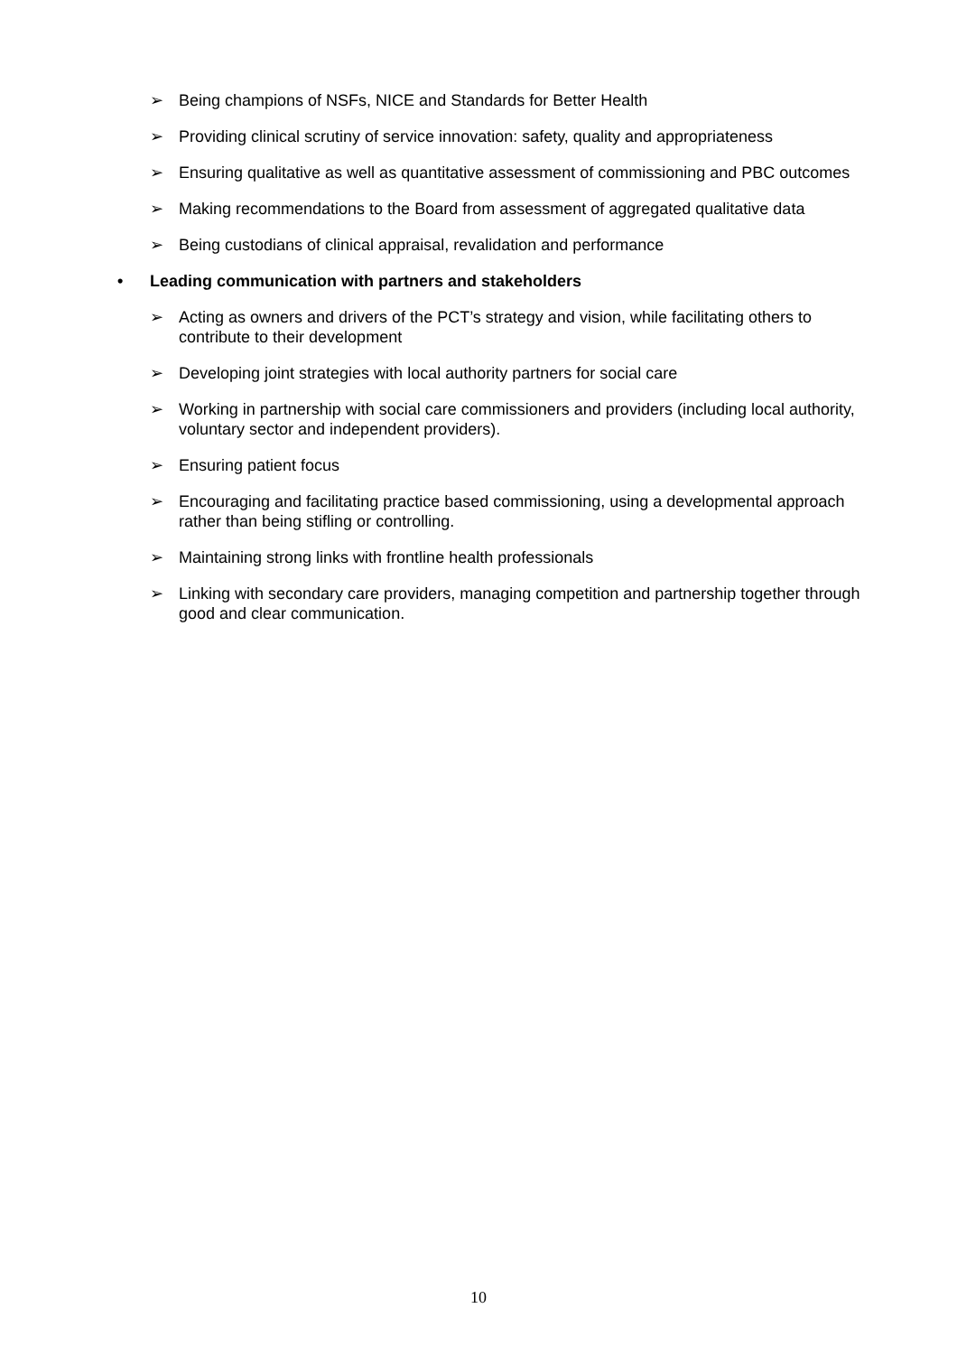➢ Being champions of NSFs, NICE and Standards for Better Health
➢ Providing clinical scrutiny of service innovation: safety, quality and appropriateness
➢ Ensuring qualitative as well as quantitative assessment of commissioning and PBC outcomes
➢ Making recommendations to the Board from assessment of aggregated qualitative data
➢ Being custodians of clinical appraisal, revalidation and performance
• Leading communication with partners and stakeholders
➢ Acting as owners and drivers of the PCT’s strategy and vision, while facilitating others to contribute to their development
➢ Developing joint strategies with local authority partners for social care
➢ Working in partnership with social care commissioners and providers (including local authority, voluntary sector and independent providers).
➢ Ensuring patient focus
➢ Encouraging and facilitating practice based commissioning, using a developmental approach rather than being stifling or controlling.
➢ Maintaining strong links with frontline health professionals
➢ Linking with secondary care providers, managing competition and partnership together through good and clear communication.
10